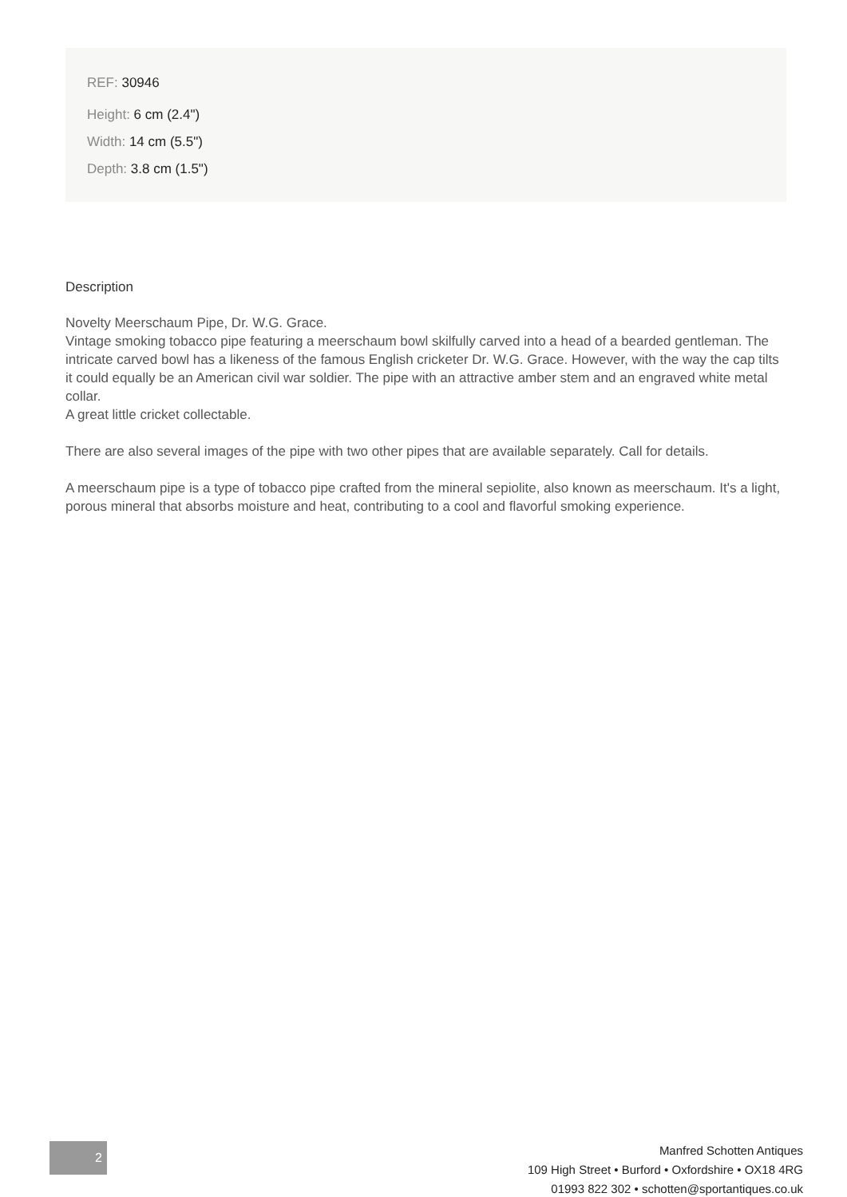REF: 30946
Height: 6 cm (2.4")
Width: 14 cm (5.5")
Depth: 3.8 cm (1.5")
Description
Novelty Meerschaum Pipe, Dr. W.G. Grace.
Vintage smoking tobacco pipe featuring a meerschaum bowl skilfully carved into a head of a bearded gentleman. The intricate carved bowl has a likeness of the famous English cricketer Dr. W.G. Grace. However, with the way the cap tilts it could equally be an American civil war soldier. The pipe with an attractive amber stem and an engraved white metal collar.
A great little cricket collectable.
There are also several images of the pipe with two other pipes that are available separately. Call for details.
A meerschaum pipe is a type of tobacco pipe crafted from the mineral sepiolite, also known as meerschaum. It's a light, porous mineral that absorbs moisture and heat, contributing to a cool and flavorful smoking experience.
2
Manfred Schotten Antiques
109 High Street • Burford • Oxfordshire • OX18 4RG
01993 822 302 • schotten@sportantiques.co.uk